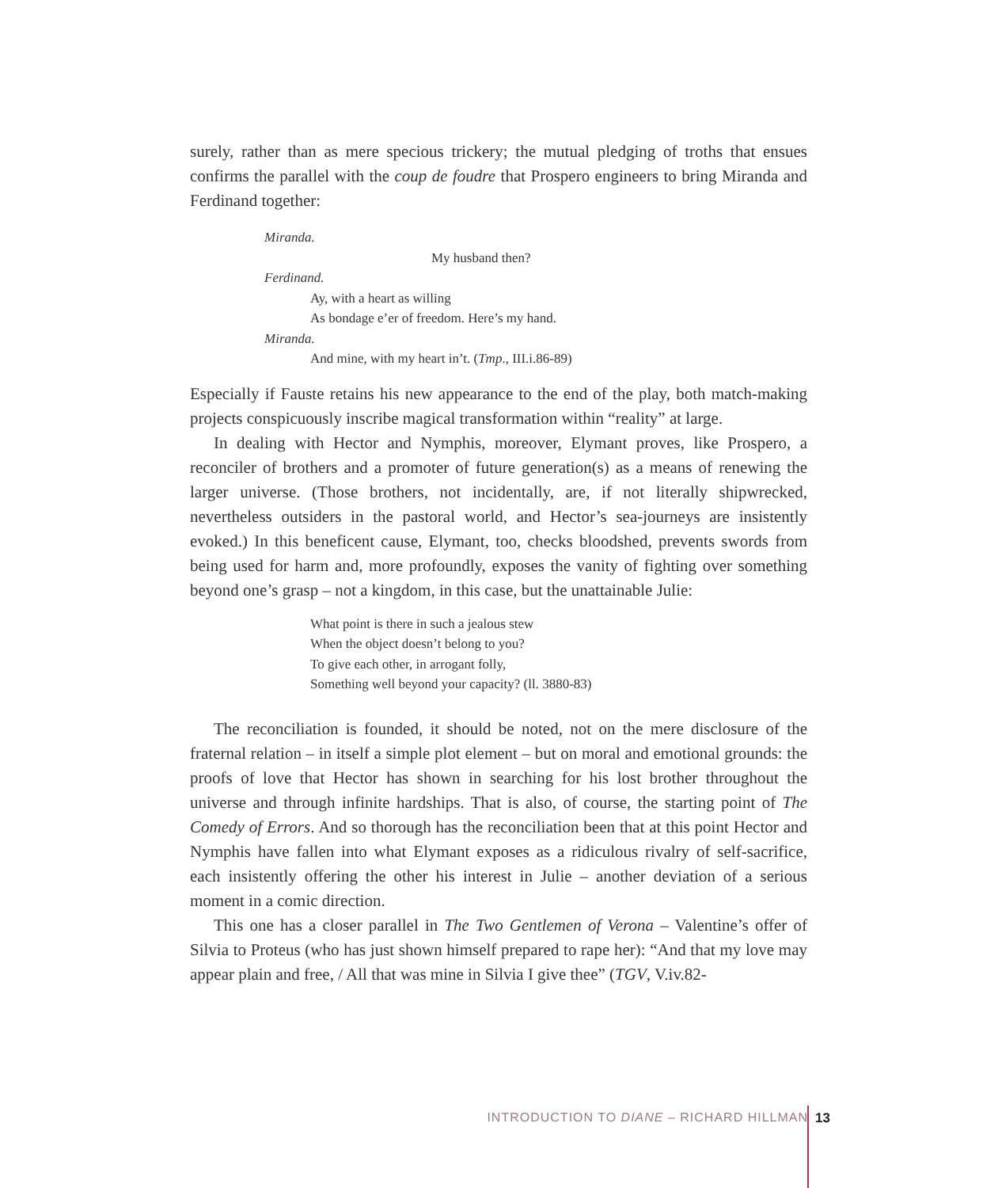surely, rather than as mere specious trickery; the mutual pledging of troths that ensues confirms the parallel with the coup de foudre that Prospero engineers to bring Miranda and Ferdinand together:
Miranda.
My husband then?
Ferdinand.
Ay, with a heart as willing
As bondage e’er of freedom. Here’s my hand.
Miranda.
And mine, with my heart in’t. (Tmp., III.i.86-89)
Especially if Fauste retains his new appearance to the end of the play, both match-making projects conspicuously inscribe magical transformation within “reality” at large.
In dealing with Hector and Nymphis, moreover, Elymant proves, like Prospero, a reconciler of brothers and a promoter of future generation(s) as a means of renewing the larger universe. (Those brothers, not incidentally, are, if not literally shipwrecked, nevertheless outsiders in the pastoral world, and Hector’s sea-journeys are insistently evoked.) In this beneficent cause, Elymant, too, checks bloodshed, prevents swords from being used for harm and, more profoundly, exposes the vanity of fighting over something beyond one’s grasp – not a kingdom, in this case, but the unattainable Julie:
What point is there in such a jealous stew
When the object doesn’t belong to you?
To give each other, in arrogant folly,
Something well beyond your capacity? (ll. 3880-83)
The reconciliation is founded, it should be noted, not on the mere disclosure of the fraternal relation – in itself a simple plot element – but on moral and emotional grounds: the proofs of love that Hector has shown in searching for his lost brother throughout the universe and through infinite hardships. That is also, of course, the starting point of The Comedy of Errors. And so thorough has the reconciliation been that at this point Hector and Nymphis have fallen into what Elymant exposes as a ridiculous rivalry of self-sacrifice, each insistently offering the other his interest in Julie – another deviation of a serious moment in a comic direction.
This one has a closer parallel in The Two Gentlemen of Verona – Valentine’s offer of Silvia to Proteus (who has just shown himself prepared to rape her): “And that my love may appear plain and free, / All that was mine in Silvia I give thee” (TGV, V.iv.82-
INTRODUCTION TO DIANE – RICHARD HILLMAN
13